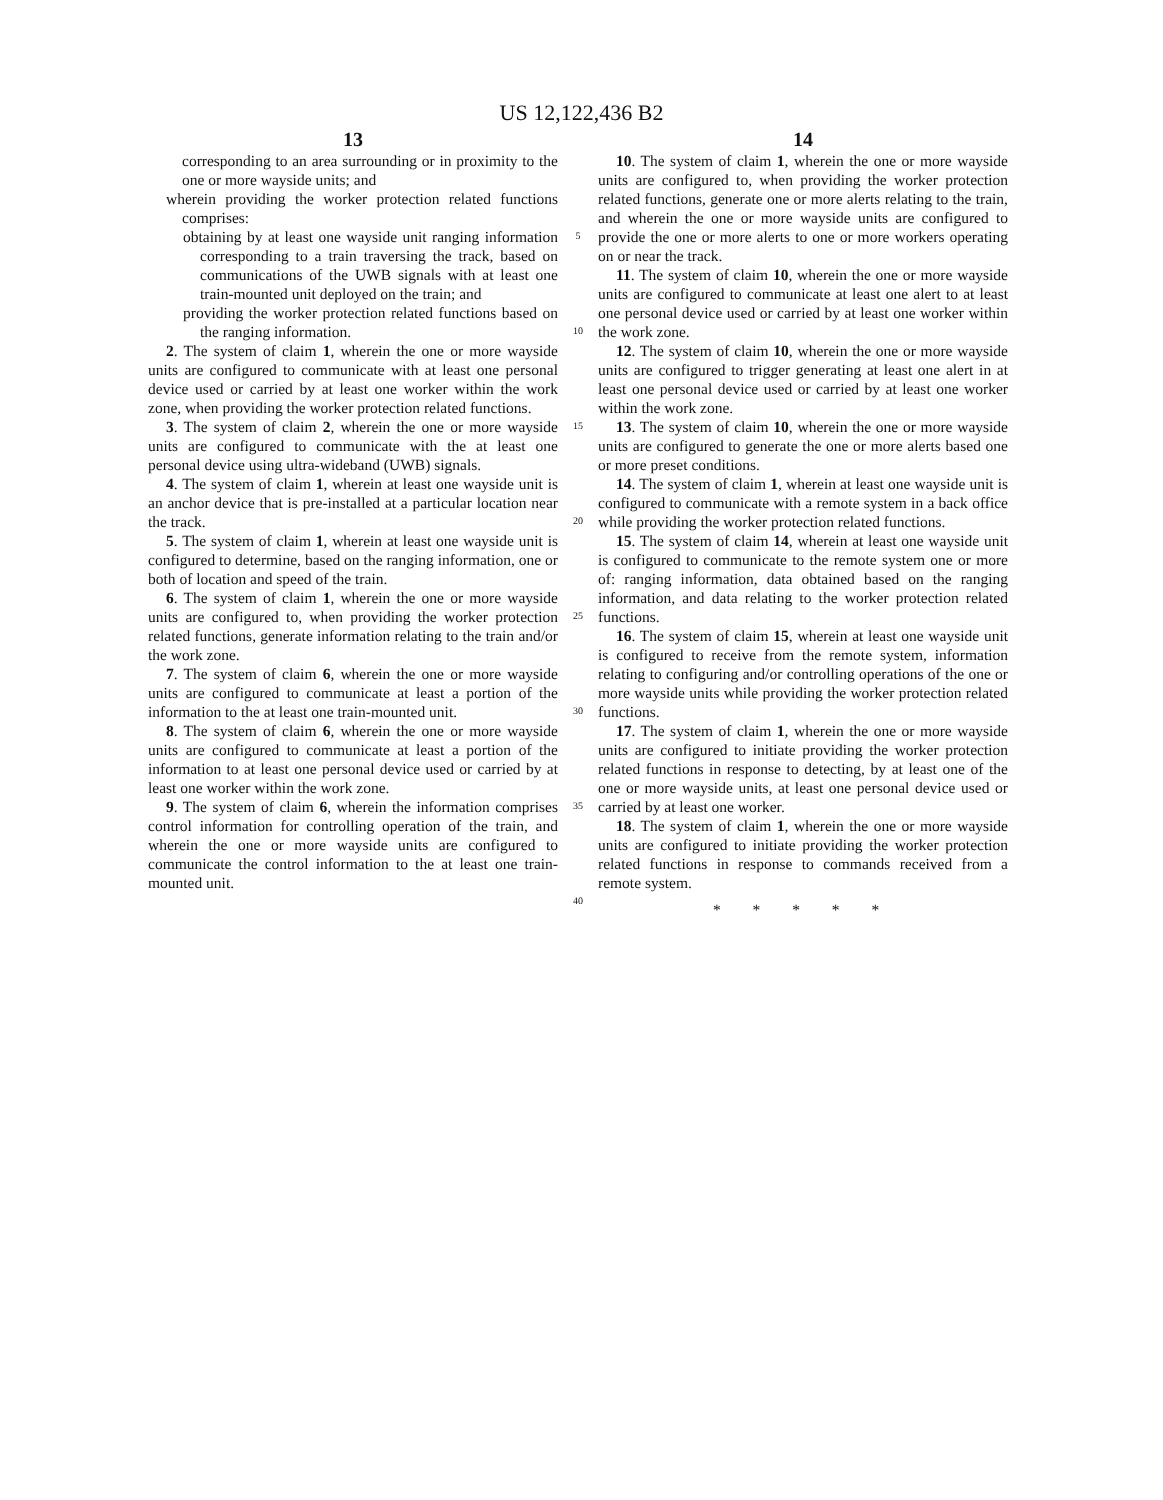US 12,122,436 B2
13
corresponding to an area surrounding or in proximity to the one or more wayside units; and
wherein providing the worker protection related functions comprises:
obtaining by at least one wayside unit ranging information corresponding to a train traversing the track, based on communications of the UWB signals with at least one train-mounted unit deployed on the train; and
providing the worker protection related functions based on the ranging information.
2. The system of claim 1, wherein the one or more wayside units are configured to communicate with at least one personal device used or carried by at least one worker within the work zone, when providing the worker protection related functions.
3. The system of claim 2, wherein the one or more wayside units are configured to communicate with the at least one personal device using ultra-wideband (UWB) signals.
4. The system of claim 1, wherein at least one wayside unit is an anchor device that is pre-installed at a particular location near the track.
5. The system of claim 1, wherein at least one wayside unit is configured to determine, based on the ranging information, one or both of location and speed of the train.
6. The system of claim 1, wherein the one or more wayside units are configured to, when providing the worker protection related functions, generate information relating to the train and/or the work zone.
7. The system of claim 6, wherein the one or more wayside units are configured to communicate at least a portion of the information to the at least one train-mounted unit.
8. The system of claim 6, wherein the one or more wayside units are configured to communicate at least a portion of the information to at least one personal device used or carried by at least one worker within the work zone.
9. The system of claim 6, wherein the information comprises control information for controlling operation of the train, and wherein the one or more wayside units are configured to communicate the control information to the at least one train-mounted unit.
5
10
15
20
25
30
35
40
14
10. The system of claim 1, wherein the one or more wayside units are configured to, when providing the worker protection related functions, generate one or more alerts relating to the train, and wherein the one or more wayside units are configured to provide the one or more alerts to one or more workers operating on or near the track.
11. The system of claim 10, wherein the one or more wayside units are configured to communicate at least one alert to at least one personal device used or carried by at least one worker within the work zone.
12. The system of claim 10, wherein the one or more wayside units are configured to trigger generating at least one alert in at least one personal device used or carried by at least one worker within the work zone.
13. The system of claim 10, wherein the one or more wayside units are configured to generate the one or more alerts based one or more preset conditions.
14. The system of claim 1, wherein at least one wayside unit is configured to communicate with a remote system in a back office while providing the worker protection related functions.
15. The system of claim 14, wherein at least one wayside unit is configured to communicate to the remote system one or more of: ranging information, data obtained based on the ranging information, and data relating to the worker protection related functions.
16. The system of claim 15, wherein at least one wayside unit is configured to receive from the remote system, information relating to configuring and/or controlling operations of the one or more wayside units while providing the worker protection related functions.
17. The system of claim 1, wherein the one or more wayside units are configured to initiate providing the worker protection related functions in response to detecting, by at least one of the one or more wayside units, at least one personal device used or carried by at least one worker.
18. The system of claim 1, wherein the one or more wayside units are configured to initiate providing the worker protection related functions in response to commands received from a remote system.
* * * * *